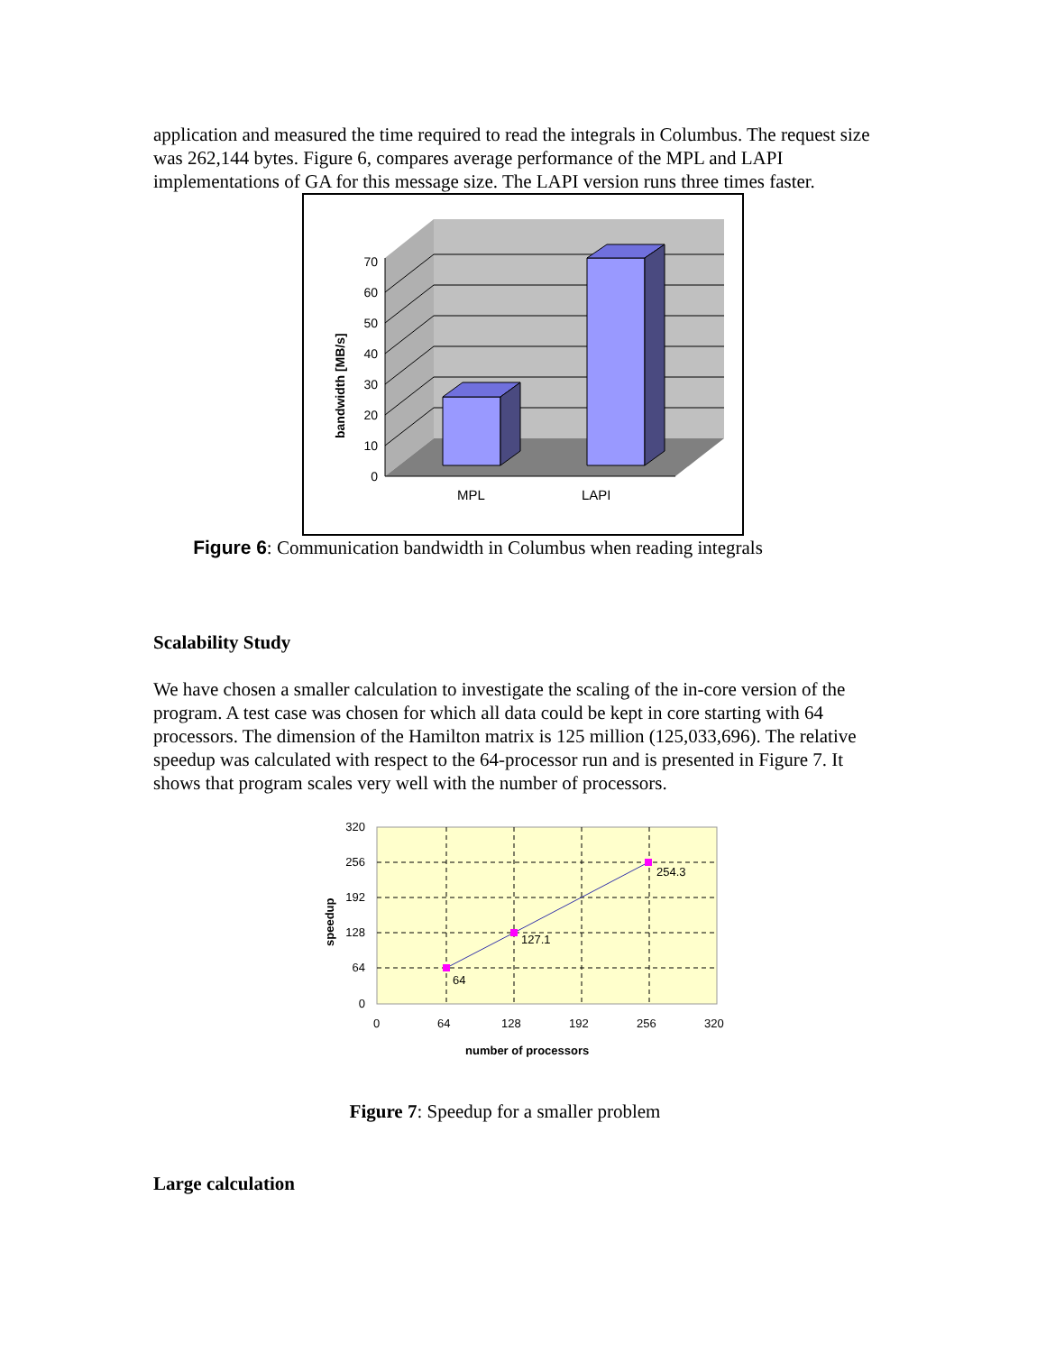application and measured the time required to read the integrals in Columbus. The request size was 262,144 bytes. Figure 6, compares average performance of the MPL and LAPI implementations of GA for this message size. The LAPI version runs three times faster.
0
10
20
30
40
50
60
70
MPL
LAPI
bandwidth [MB/s]
Figure 6: Communication bandwidth in Columbus when reading integrals
Scalability Study
We have chosen a smaller calculation to investigate the scaling of the in-core version of the program. A test case was chosen for which all data could be kept in core starting with 64 processors. The dimension of the Hamilton matrix is 125 million (125,033,696). The relative speedup was calculated with respect to the 64-processor run and is presented in Figure 7. It shows that program scales very well with the number of processors.
64
127.1
254.3
320
256
192
128
64
0
0
64
128
192
256
320
number of processors
speedup
Figure 7: Speedup for a smaller problem
Large calculation